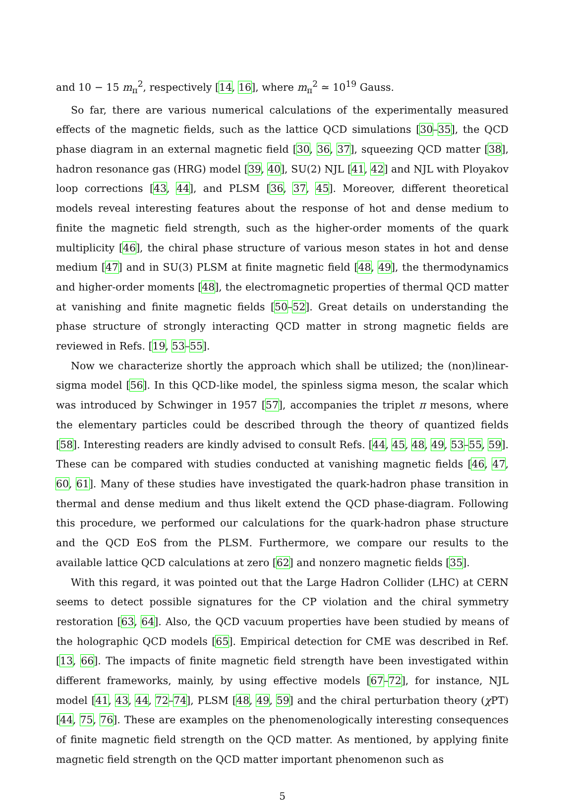and 10 − 15 m<sub>π</sub><sup>2</sup>, respectively [14, 16], where m<sub>π</sub><sup>2</sup> ≃ 10<sup>19</sup> Gauss.
So far, there are various numerical calculations of the experimentally measured effects of the magnetic fields, such as the lattice QCD simulations [30–35], the QCD phase diagram in an external magnetic field [30, 36, 37], squeezing QCD matter [38], hadron resonance gas (HRG) model [39, 40], SU(2) NJL [41, 42] and NJL with Ployakov loop corrections [43, 44], and PLSM [36, 37, 45]. Moreover, different theoretical models reveal interesting features about the response of hot and dense medium to finite the magnetic field strength, such as the higher-order moments of the quark multiplicity [46], the chiral phase structure of various meson states in hot and dense medium [47] and in SU(3) PLSM at finite magnetic field [48, 49], the thermodynamics and higher-order moments [48], the electromagnetic properties of thermal QCD matter at vanishing and finite magnetic fields [50–52]. Great details on understanding the phase structure of strongly interacting QCD matter in strong magnetic fields are reviewed in Refs. [19, 53–55].
Now we characterize shortly the approach which shall be utilized; the (non)linear-sigma model [56]. In this QCD-like model, the spinless sigma meson, the scalar which was introduced by Schwinger in 1957 [57], accompanies the triplet π mesons, where the elementary particles could be described through the theory of quantized fields [58]. Interesting readers are kindly advised to consult Refs. [44, 45, 48, 49, 53–55, 59]. These can be compared with studies conducted at vanishing magnetic fields [46, 47, 60, 61]. Many of these studies have investigated the quark-hadron phase transition in thermal and dense medium and thus likelt extend the QCD phase-diagram. Following this procedure, we performed our calculations for the quark-hadron phase structure and the QCD EoS from the PLSM. Furthermore, we compare our results to the available lattice QCD calculations at zero [62] and nonzero magnetic fields [35].
With this regard, it was pointed out that the Large Hadron Collider (LHC) at CERN seems to detect possible signatures for the CP violation and the chiral symmetry restoration [63, 64]. Also, the QCD vacuum properties have been studied by means of the holographic QCD models [65]. Empirical detection for CME was described in Ref. [13, 66]. The impacts of finite magnetic field strength have been investigated within different frameworks, mainly, by using effective models [67–72], for instance, NJL model [41, 43, 44, 72–74], PLSM [48, 49, 59] and the chiral perturbation theory (χ PT) [44, 75, 76]. These are examples on the phenomenologically interesting consequences of finite magnetic field strength on the QCD matter. As mentioned, by applying finite magnetic field strength on the QCD matter important phenomenon such as
5